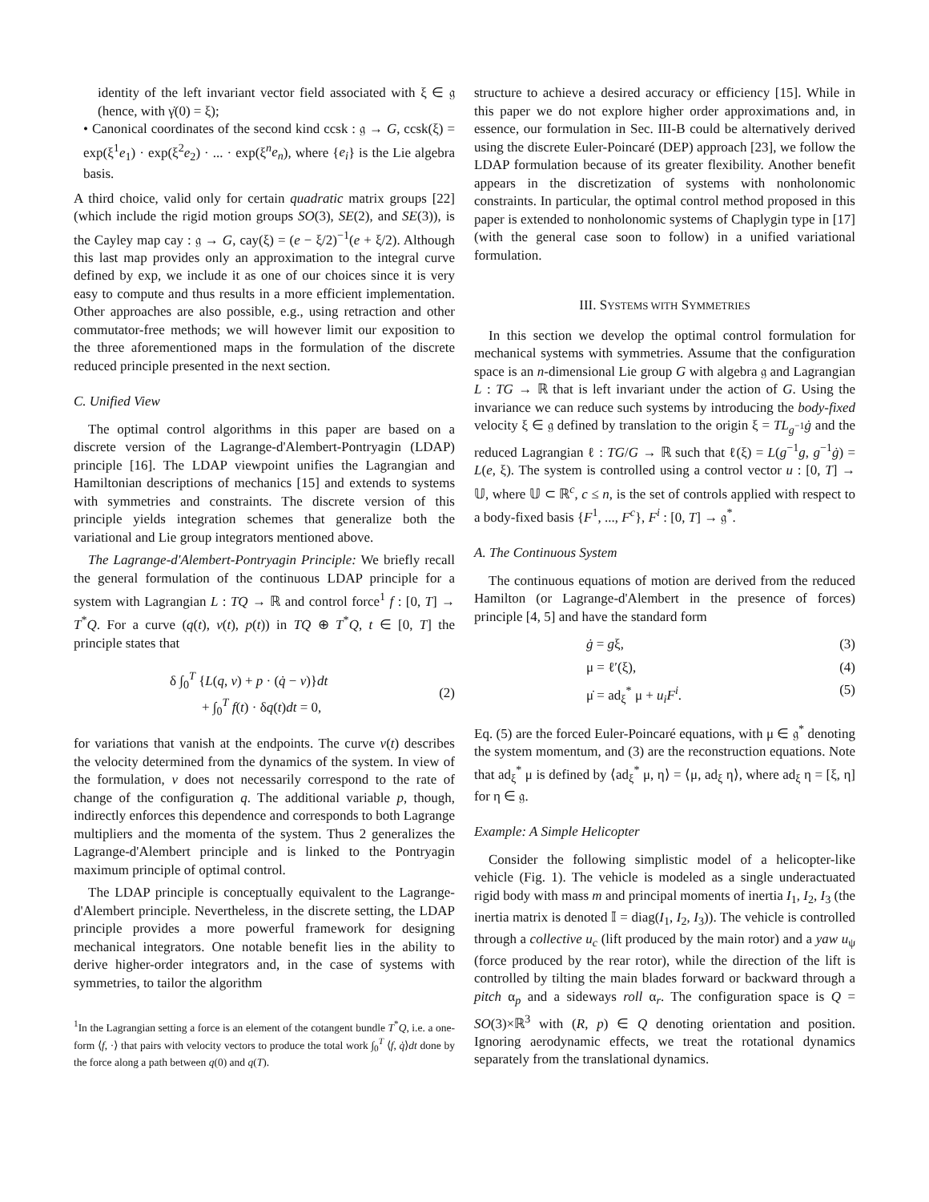identity of the left invariant vector field associated with ξ ∈ 𝔤 (hence, with γ̇(0) = ξ);
• Canonical coordinates of the second kind ccsk : 𝔤 → G, ccsk(ξ) = exp(ξ<sup>1</sup>e<sub>1</sub>) · exp(ξ<sup>2</sup>e<sub>2</sub>) · ... · exp(ξ<sup>n</sup>e<sub>n</sub>), where {e<sub>i</sub>} is the Lie algebra basis.
A third choice, valid only for certain quadratic matrix groups [22] (which include the rigid motion groups SO(3), SE(2), and SE(3)), is the Cayley map cay : 𝔤 → G, cay(ξ) = (e − ξ/2)<sup>−1</sup>(e + ξ/2). Although this last map provides only an approximation to the integral curve defined by exp, we include it as one of our choices since it is very easy to compute and thus results in a more efficient implementation. Other approaches are also possible, e.g., using retraction and other commutator-free methods; we will however limit our exposition to the three aforementioned maps in the formulation of the discrete reduced principle presented in the next section.
C. Unified View
The optimal control algorithms in this paper are based on a discrete version of the Lagrange-d'Alembert-Pontryagin (LDAP) principle [16]. The LDAP viewpoint unifies the Lagrangian and Hamiltonian descriptions of mechanics [15] and extends to systems with symmetries and constraints. The discrete version of this principle yields integration schemes that generalize both the variational and Lie group integrators mentioned above.
The Lagrange-d'Alembert-Pontryagin Principle: We briefly recall the general formulation of the continuous LDAP principle for a system with Lagrangian L : TQ → ℝ and control force<sup>1</sup> f : [0, T] → T<sup>*</sup>Q. For a curve (q(t), v(t), p(t)) in TQ ⊕ T<sup>*</sup>Q, t ∈ [0, T] the principle states that
δ ∫<sub>0</sub><sup>T</sup> {L(q, v) + p · (q̇ − v)}dt
+ ∫<sub>0</sub><sup>T</sup> f(t) · δq(t)dt = 0,
(2)
for variations that vanish at the endpoints. The curve v(t) describes the velocity determined from the dynamics of the system. In view of the formulation, v does not necessarily correspond to the rate of change of the configuration q. The additional variable p, though, indirectly enforces this dependence and corresponds to both Lagrange multipliers and the momenta of the system. Thus 2 generalizes the Lagrange-d'Alembert principle and is linked to the Pontryagin maximum principle of optimal control.
The LDAP principle is conceptually equivalent to the Lagrange-d'Alembert principle. Nevertheless, in the discrete setting, the LDAP principle provides a more powerful framework for designing mechanical integrators. One notable benefit lies in the ability to derive higher-order integrators and, in the case of systems with symmetries, to tailor the algorithm
<sup>1</sup> In the Lagrangian setting a force is an element of the cotangent bundle T<sup>*</sup>Q, i.e. a one-form ⟨f, ·⟩ that pairs with velocity vectors to produce the total work ∫<sub>0</sub><sup>T</sup> ⟨f, q̇⟩dt done by the force along a path between q(0) and q(T).
structure to achieve a desired accuracy or efficiency [15]. While in this paper we do not explore higher order approximations and, in essence, our formulation in Sec. III-B could be alternatively derived using the discrete Euler-Poincaré (DEP) approach [23], we follow the LDAP formulation because of its greater flexibility. Another benefit appears in the discretization of systems with nonholonomic constraints. In particular, the optimal control method proposed in this paper is extended to nonholonomic systems of Chaplygin type in [17] (with the general case soon to follow) in a unified variational formulation.
III. SYSTEMS WITH SYMMETRIES
In this section we develop the optimal control formulation for mechanical systems with symmetries. Assume that the configuration space is an n-dimensional Lie group G with algebra 𝔤 and Lagrangian L : TG → ℝ that is left invariant under the action of G. Using the invariance we can reduce such systems by introducing the body-fixed velocity ξ ∈ 𝔤 defined by translation to the origin ξ = TL<sub>g<sup>−1</sup></sub>ġ and the reduced Lagrangian ℓ : TG/G → ℝ such that ℓ(ξ) = L(g<sup>−1</sup>g, g<sup>−1</sup>ġ) = L(e, ξ). The system is controlled using a control vector u : [0, T] → 𝕌, where 𝕌 ⊂ ℝ<sup>c</sup>, c ≤ n, is the set of controls applied with respect to a body-fixed basis {F<sup>1</sup>, ..., F<sup>c</sup>}, F<sup>i</sup> : [0, T] → 𝔤<sup>*</sup>.
A. The Continuous System
The continuous equations of motion are derived from the reduced Hamilton (or Lagrange-d'Alembert in the presence of forces) principle [4, 5] and have the standard form
ġ = gξ, (3)
μ = ℓ′(ξ), (4)
μ̇ = ad<sub>ξ</sub><sup>*</sup> μ + u<sub>i</sub>F<sup>i</sup>. (5)
Eq. (5) are the forced Euler-Poincaré equations, with μ ∈ 𝔤<sup>*</sup> denoting the system momentum, and (3) are the reconstruction equations. Note that ad<sub>ξ</sub><sup>*</sup> μ is defined by ⟨ad<sub>ξ</sub><sup>*</sup> μ, η⟩ = ⟨μ, ad<sub>ξ</sub> η⟩, where ad<sub>ξ</sub> η = [ξ, η] for η ∈ 𝔤.
Example: A Simple Helicopter
Consider the following simplistic model of a helicopter-like vehicle (Fig. 1). The vehicle is modeled as a single underactuated rigid body with mass m and principal moments of inertia I<sub>1</sub>, I<sub>2</sub>, I<sub>3</sub> (the inertia matrix is denoted 𝕀 = diag(I<sub>1</sub>, I<sub>2</sub>, I<sub>3</sub>)). The vehicle is controlled through a collective u<sub>c</sub> (lift produced by the main rotor) and a yaw u<sub>ψ</sub> (force produced by the rear rotor), while the direction of the lift is controlled by tilting the main blades forward or backward through a pitch α<sub>p</sub> and a sideways roll α<sub>r</sub>. The configuration space is Q = SO(3)×ℝ<sup>3</sup> with (R, p) ∈ Q denoting orientation and position. Ignoring aerodynamic effects, we treat the rotational dynamics separately from the translational dynamics.